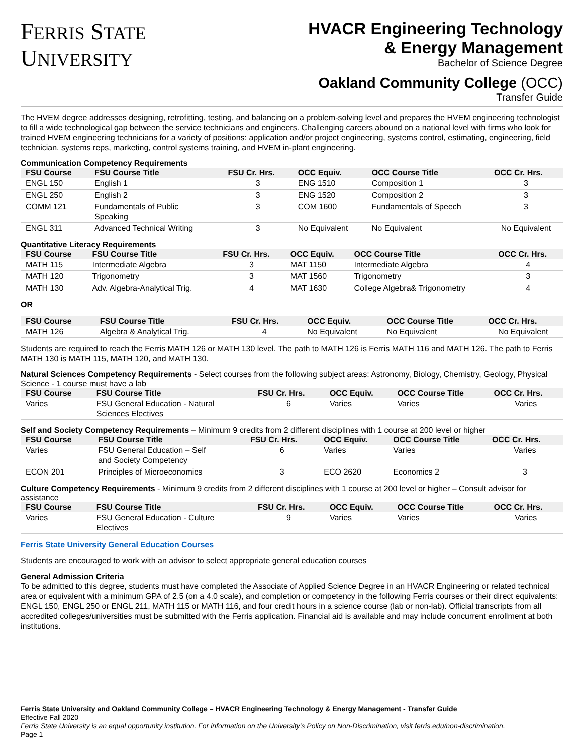FERRIS STATE
UNIVERSITY
HVACR Engineering Technology
& Energy Management
Bachelor of Science Degree
Oakland Community College (OCC)
Transfer Guide
The HVEM degree addresses designing, retrofitting, testing, and balancing on a problem-solving level and prepares the HVEM engineering technologist to fill a wide technological gap between the service technicians and engineers. Challenging careers abound on a national level with firms who look for trained HVEM engineering technicians for a variety of positions: application and/or project engineering, systems control, estimating, engineering, field technician, systems reps, marketing, control systems training, and HVEM in-plant engineering.
Communication Competency Requirements
| FSU Course | FSU Course Title | FSU Cr. Hrs. | OCC Equiv. | OCC Course Title | OCC Cr. Hrs. |
| --- | --- | --- | --- | --- | --- |
| ENGL 150 | English 1 | 3 | ENG 1510 | Composition 1 | 3 |
| ENGL 250 | English 2 | 3 | ENG 1520 | Composition 2 | 3 |
| COMM 121 | Fundamentals of Public Speaking | 3 | COM 1600 | Fundamentals of Speech | 3 |
| ENGL 311 | Advanced Technical Writing | 3 | No Equivalent | No Equivalent | No Equivalent |
Quantitative Literacy Requirements
| FSU Course | FSU Course Title | FSU Cr. Hrs. | OCC Equiv. | OCC Course Title | OCC Cr. Hrs. |
| --- | --- | --- | --- | --- | --- |
| MATH 115 | Intermediate Algebra | 3 | MAT 1150 | Intermediate Algebra | 4 |
| MATH 120 | Trigonometry | 3 | MAT 1560 | Trigonometry | 3 |
| MATH 130 | Adv. Algebra-Analytical Trig. | 4 | MAT 1630 | College Algebra& Trigonometry | 4 |
OR
| FSU Course | FSU Course Title | FSU Cr. Hrs. | OCC Equiv. | OCC Course Title | OCC Cr. Hrs. |
| --- | --- | --- | --- | --- | --- |
| MATH 126 | Algebra & Analytical Trig. | 4 | No Equivalent | No Equivalent | No Equivalent |
Students are required to reach the Ferris MATH 126 or MATH 130 level. The path to MATH 126 is Ferris MATH 116 and MATH 126. The path to Ferris MATH 130 is MATH 115, MATH 120, and MATH 130.
Natural Sciences Competency Requirements - Select courses from the following subject areas: Astronomy, Biology, Chemistry, Geology, Physical Science - 1 course must have a lab
| FSU Course | FSU Course Title | FSU Cr. Hrs. | OCC Equiv. | OCC Course Title | OCC Cr. Hrs. |
| --- | --- | --- | --- | --- | --- |
| Varies | FSU General Education - Natural Sciences Electives | 6 | Varies | Varies | Varies |
Self and Society Competency Requirements – Minimum 9 credits from 2 different disciplines with 1 course at 200 level or higher
| FSU Course | FSU Course Title | FSU Cr. Hrs. | OCC Equiv. | OCC Course Title | OCC Cr. Hrs. |
| --- | --- | --- | --- | --- | --- |
| Varies | FSU General Education – Self and Society Competency | 6 | Varies | Varies | Varies |
| ECON 201 | Principles of Microeconomics | 3 | ECO 2620 | Economics 2 | 3 |
Culture Competency Requirements - Minimum 9 credits from 2 different disciplines with 1 course at 200 level or higher – Consult advisor for assistance
| FSU Course | FSU Course Title | FSU Cr. Hrs. | OCC Equiv. | OCC Course Title | OCC Cr. Hrs. |
| --- | --- | --- | --- | --- | --- |
| Varies | FSU General Education - Culture Electives | 9 | Varies | Varies | Varies |
Ferris State University General Education Courses
Students are encouraged to work with an advisor to select appropriate general education courses
General Admission Criteria
To be admitted to this degree, students must have completed the Associate of Applied Science Degree in an HVACR Engineering or related technical area or equivalent with a minimum GPA of 2.5 (on a 4.0 scale), and completion or competency in the following Ferris courses or their direct equivalents: ENGL 150, ENGL 250 or ENGL 211, MATH 115 or MATH 116, and four credit hours in a science course (lab or non-lab). Official transcripts from all accredited colleges/universities must be submitted with the Ferris application. Financial aid is available and may include concurrent enrollment at both institutions.
Ferris State University and Oakland Community College – HVACR Engineering Technology & Energy Management - Transfer Guide
Effective Fall 2020
Ferris State University is an equal opportunity institution. For information on the University’s Policy on Non-Discrimination, visit ferris.edu/non-discrimination.
Page 1